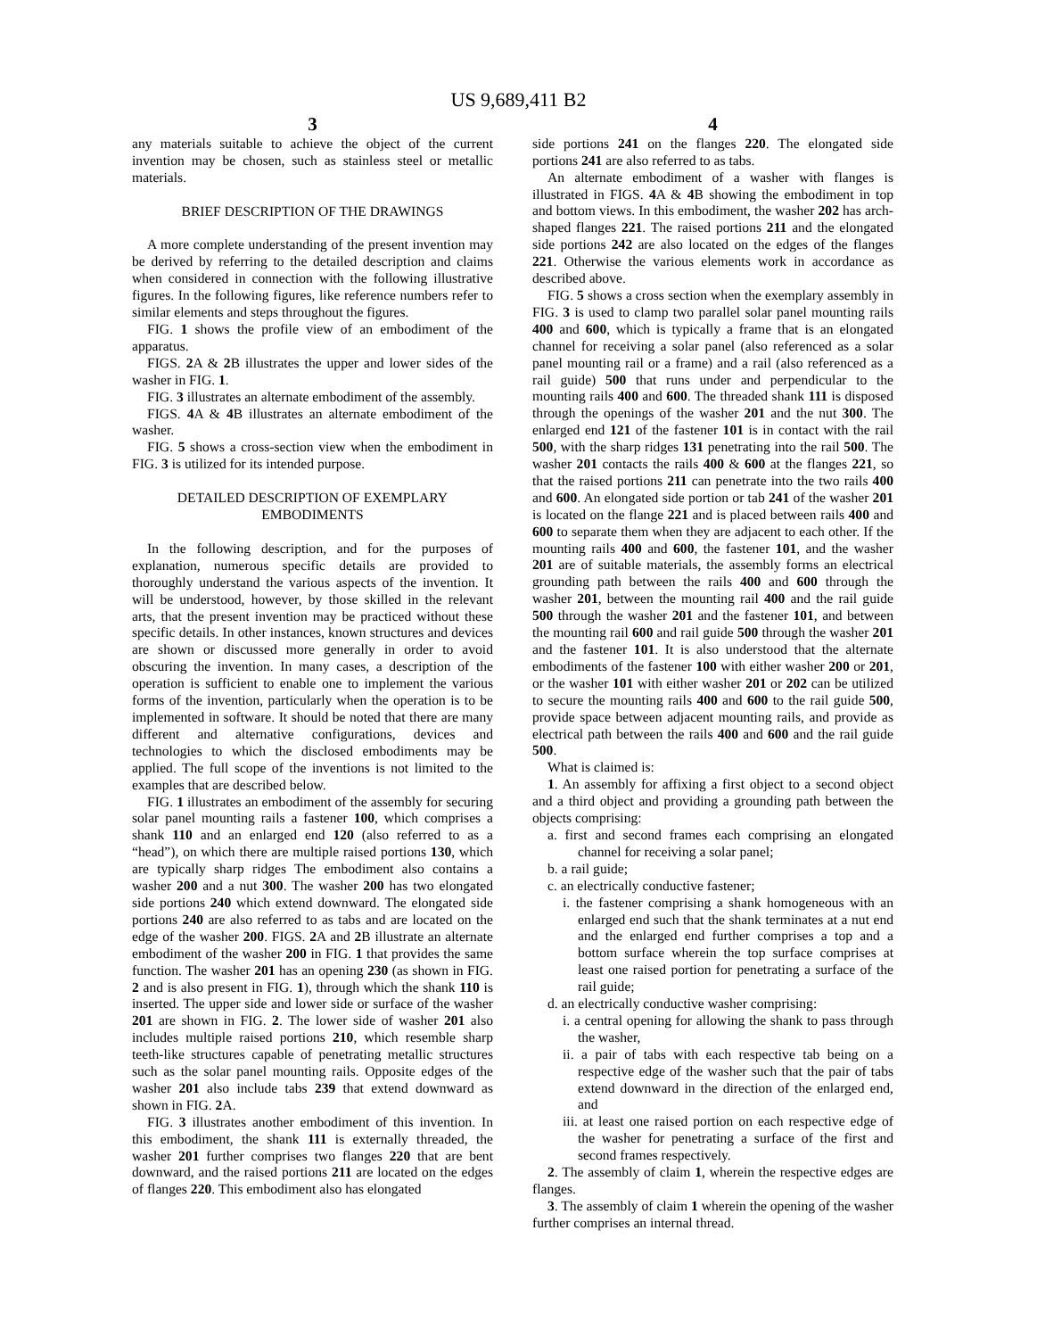US 9,689,411 B2
3
any materials suitable to achieve the object of the current invention may be chosen, such as stainless steel or metallic materials.
BRIEF DESCRIPTION OF THE DRAWINGS
A more complete understanding of the present invention may be derived by referring to the detailed description and claims when considered in connection with the following illustrative figures. In the following figures, like reference numbers refer to similar elements and steps throughout the figures.
FIG. 1 shows the profile view of an embodiment of the apparatus.
FIGS. 2 A & 2 B illustrates the upper and lower sides of the washer in FIG. 1.
FIG. 3 illustrates an alternate embodiment of the assembly.
FIGS. 4 A & 4 B illustrates an alternate embodiment of the washer.
FIG. 5 shows a cross-section view when the embodiment in FIG. 3 is utilized for its intended purpose.
DETAILED DESCRIPTION OF EXEMPLARY EMBODIMENTS
In the following description, and for the purposes of explanation, numerous specific details are provided to thoroughly understand the various aspects of the invention. It will be understood, however, by those skilled in the relevant arts, that the present invention may be practiced without these specific details. In other instances, known structures and devices are shown or discussed more generally in order to avoid obscuring the invention. In many cases, a description of the operation is sufficient to enable one to implement the various forms of the invention, particularly when the operation is to be implemented in software. It should be noted that there are many different and alternative configurations, devices and technologies to which the disclosed embodiments may be applied. The full scope of the inventions is not limited to the examples that are described below.
FIG. 1 illustrates an embodiment of the assembly for securing solar panel mounting rails a fastener 100, which comprises a shank 110 and an enlarged end 120 (also referred to as a “head”), on which there are multiple raised portions 130, which are typically sharp ridges The embodiment also contains a washer 200 and a nut 300. The washer 200 has two elongated side portions 240 which extend downward. The elongated side portions 240 are also referred to as tabs and are located on the edge of the washer 200. FIGS. 2 A and 2 B illustrate an alternate embodiment of the washer 200 in FIG. 1 that provides the same function. The washer 201 has an opening 230 (as shown in FIG. 2 and is also present in FIG. 1), through which the shank 110 is inserted. The upper side and lower side or surface of the washer 201 are shown in FIG. 2. The lower side of washer 201 also includes multiple raised portions 210, which resemble sharp teeth-like structures capable of penetrating metallic structures such as the solar panel mounting rails. Opposite edges of the washer 201 also include tabs 239 that extend downward as shown in FIG. 2 A.
FIG. 3 illustrates another embodiment of this invention. In this embodiment, the shank 111 is externally threaded, the washer 201 further comprises two flanges 220 that are bent downward, and the raised portions 211 are located on the edges of flanges 220. This embodiment also has elongated
4
side portions 241 on the flanges 220. The elongated side portions 241 are also referred to as tabs.
An alternate embodiment of a washer with flanges is illustrated in FIGS. 4 A & 4 B showing the embodiment in top and bottom views. In this embodiment, the washer 202 has arch-shaped flanges 221. The raised portions 211 and the elongated side portions 242 are also located on the edges of the flanges 221. Otherwise the various elements work in accordance as described above.
FIG. 5 shows a cross section when the exemplary assembly in FIG. 3 is used to clamp two parallel solar panel mounting rails 400 and 600, which is typically a frame that is an elongated channel for receiving a solar panel (also referenced as a solar panel mounting rail or a frame) and a rail (also referenced as a rail guide) 500 that runs under and perpendicular to the mounting rails 400 and 600. The threaded shank 111 is disposed through the openings of the washer 201 and the nut 300. The enlarged end 121 of the fastener 101 is in contact with the rail 500, with the sharp ridges 131 penetrating into the rail 500. The washer 201 contacts the rails 400 & 600 at the flanges 221, so that the raised portions 211 can penetrate into the two rails 400 and 600. An elongated side portion or tab 241 of the washer 201 is located on the flange 221 and is placed between rails 400 and 600 to separate them when they are adjacent to each other. If the mounting rails 400 and 600, the fastener 101, and the washer 201 are of suitable materials, the assembly forms an electrical grounding path between the rails 400 and 600 through the washer 201, between the mounting rail 400 and the rail guide 500 through the washer 201 and the fastener 101, and between the mounting rail 600 and rail guide 500 through the washer 201 and the fastener 101. It is also understood that the alternate embodiments of the fastener 100 with either washer 200 or 201, or the washer 101 with either washer 201 or 202 can be utilized to secure the mounting rails 400 and 600 to the rail guide 500, provide space between adjacent mounting rails, and provide as electrical path between the rails 400 and 600 and the rail guide 500.
What is claimed is:
1. An assembly for affixing a first object to a second object and a third object and providing a grounding path between the objects comprising:
a. first and second frames each comprising an elongated channel for receiving a solar panel;
b. a rail guide;
c. an electrically conductive fastener;
i. the fastener comprising a shank homogeneous with an enlarged end such that the shank terminates at a nut end and the enlarged end further comprises a top and a bottom surface wherein the top surface comprises at least one raised portion for penetrating a surface of the rail guide;
d. an electrically conductive washer comprising:
i. a central opening for allowing the shank to pass through the washer,
ii. a pair of tabs with each respective tab being on a respective edge of the washer such that the pair of tabs extend downward in the direction of the enlarged end, and
iii. at least one raised portion on each respective edge of the washer for penetrating a surface of the first and second frames respectively.
2. The assembly of claim 1, wherein the respective edges are flanges.
3. The assembly of claim 1 wherein the opening of the washer further comprises an internal thread.